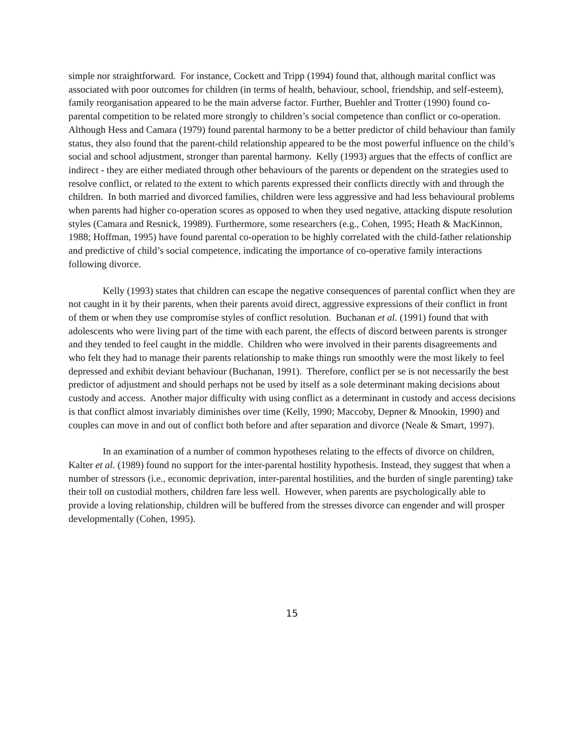simple nor straightforward. For instance, Cockett and Tripp (1994) found that, although marital conflict was associated with poor outcomes for children (in terms of health, behaviour, school, friendship, and self-esteem), family reorganisation appeared to be the main adverse factor. Further, Buehler and Trotter (1990) found co-parental competition to be related more strongly to children’s social competence than conflict or co-operation. Although Hess and Camara (1979) found parental harmony to be a better predictor of child behaviour than family status, they also found that the parent-child relationship appeared to be the most powerful influence on the child’s social and school adjustment, stronger than parental harmony. Kelly (1993) argues that the effects of conflict are indirect - they are either mediated through other behaviours of the parents or dependent on the strategies used to resolve conflict, or related to the extent to which parents expressed their conflicts directly with and through the children. In both married and divorced families, children were less aggressive and had less behavioural problems when parents had higher co-operation scores as opposed to when they used negative, attacking dispute resolution styles (Camara and Resnick, 19989). Furthermore, some researchers (e.g., Cohen, 1995; Heath & MacKinnon, 1988; Hoffman, 1995) have found parental co-operation to be highly correlated with the child-father relationship and predictive of child’s social competence, indicating the importance of co-operative family interactions following divorce.
Kelly (1993) states that children can escape the negative consequences of parental conflict when they are not caught in it by their parents, when their parents avoid direct, aggressive expressions of their conflict in front of them or when they use compromise styles of conflict resolution. Buchanan et al. (1991) found that with adolescents who were living part of the time with each parent, the effects of discord between parents is stronger and they tended to feel caught in the middle. Children who were involved in their parents disagreements and who felt they had to manage their parents relationship to make things run smoothly were the most likely to feel depressed and exhibit deviant behaviour (Buchanan, 1991). Therefore, conflict per se is not necessarily the best predictor of adjustment and should perhaps not be used by itself as a sole determinant making decisions about custody and access. Another major difficulty with using conflict as a determinant in custody and access decisions is that conflict almost invariably diminishes over time (Kelly, 1990; Maccoby, Depner & Mnookin, 1990) and couples can move in and out of conflict both before and after separation and divorce (Neale & Smart, 1997).
In an examination of a number of common hypotheses relating to the effects of divorce on children, Kalter et al. (1989) found no support for the inter-parental hostility hypothesis. Instead, they suggest that when a number of stressors (i.e., economic deprivation, inter-parental hostilities, and the burden of single parenting) take their toll on custodial mothers, children fare less well. However, when parents are psychologically able to provide a loving relationship, children will be buffered from the stresses divorce can engender and will prosper developmentally (Cohen, 1995).
15